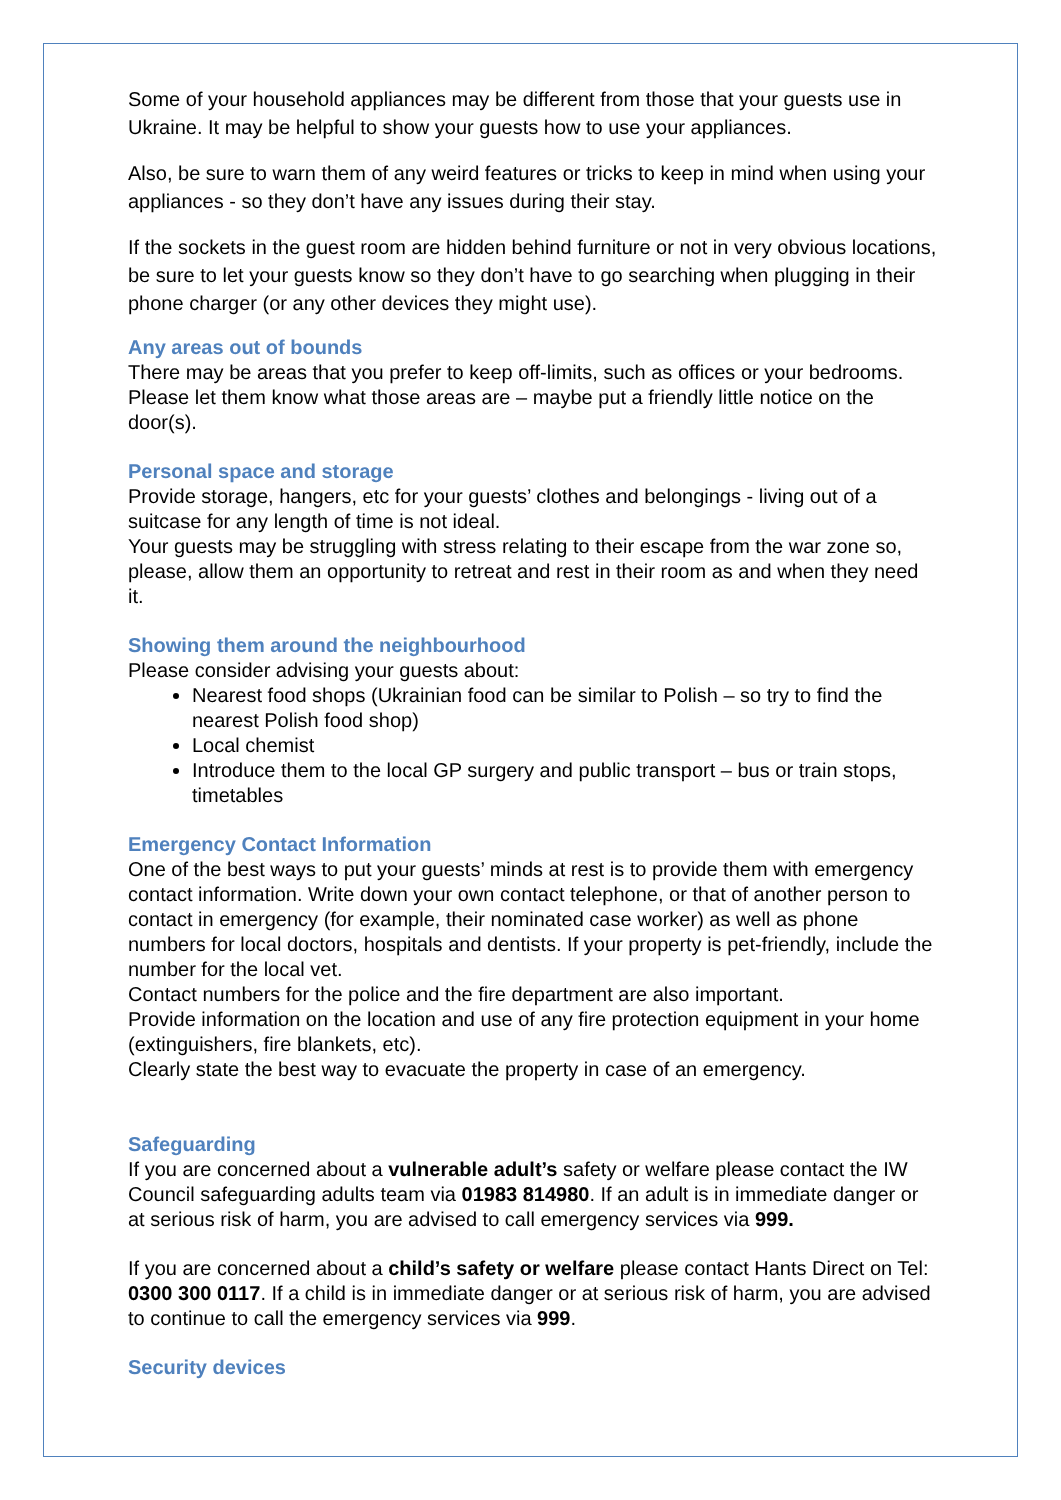Some of your household appliances may be different from those that your guests use in Ukraine. It may be helpful to show your guests how to use your appliances.
Also, be sure to warn them of any weird features or tricks to keep in mind when using your appliances - so they don’t have any issues during their stay.
If the sockets in the guest room are hidden behind furniture or not in very obvious locations, be sure to let your guests know so they don’t have to go searching when plugging in their phone charger (or any other devices they might use).
Any areas out of bounds
There may be areas that you prefer to keep off-limits, such as offices or your bedrooms. Please let them know what those areas are – maybe put a friendly little notice on the door(s).
Personal space and storage
Provide storage, hangers, etc for your guests’ clothes and belongings - living out of a suitcase for any length of time is not ideal.
Your guests may be struggling with stress relating to their escape from the war zone so, please, allow them an opportunity to retreat and rest in their room as and when they need it.
Showing them around the neighbourhood
Please consider advising your guests about:
Nearest food shops (Ukrainian food can be similar to Polish – so try to find the nearest Polish food shop)
Local chemist
Introduce them to the local GP surgery and public transport – bus or train stops, timetables
Emergency Contact Information
One of the best ways to put your guests’ minds at rest is to provide them with emergency contact information. Write down your own contact telephone, or that of another person to contact in emergency (for example, their nominated case worker) as well as phone numbers for local doctors, hospitals and dentists. If your property is pet-friendly, include the number for the local vet.
Contact numbers for the police and the fire department are also important.
Provide information on the location and use of any fire protection equipment in your home (extinguishers, fire blankets, etc).
Clearly state the best way to evacuate the property in case of an emergency.
Safeguarding
If you are concerned about a vulnerable adult’s safety or welfare please contact the IW Council safeguarding adults team via 01983 814980. If an adult is in immediate danger or at serious risk of harm, you are advised to call emergency services via 999.
If you are concerned about a child’s safety or welfare please contact Hants Direct on Tel: 0300 300 0117. If a child is in immediate danger or at serious risk of harm, you are advised to continue to call the emergency services via 999.
Security devices